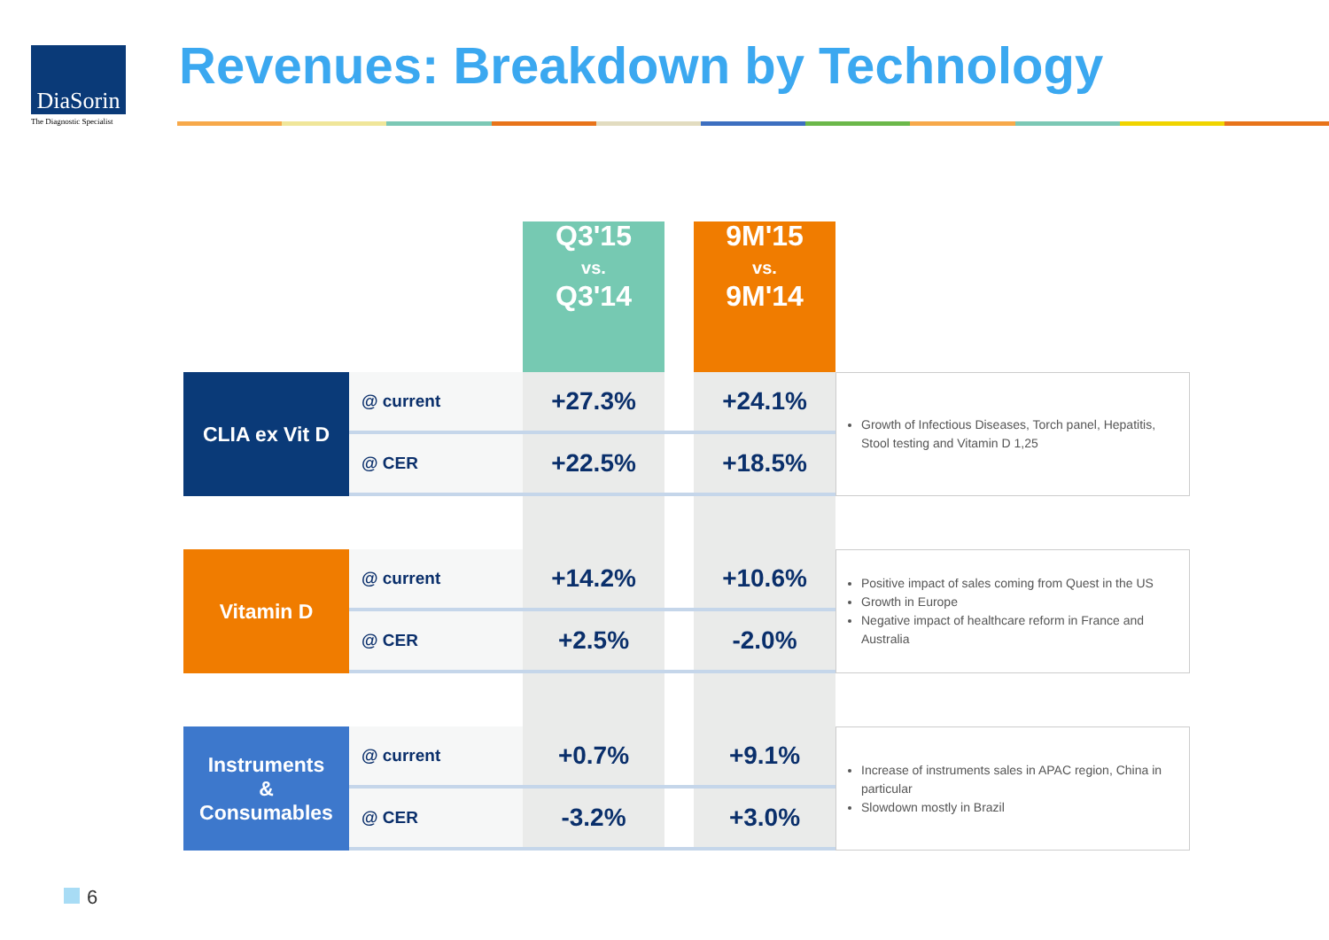DiaSorin
The Diagnostic Specialist
Revenues: Breakdown by Technology
| | | Q3'15 vs. Q3'14 | | 9M'15 vs. 9M'14 | |
| --- | --- | --- | --- | --- | --- |
| CLIA ex Vit D | @ current | +27.3% | | +24.1% | Growth of Infectious Diseases, Torch panel, Hepatitis, Stool testing and Vitamin D 1,25 |
| | @ CER | +22.5% | | +18.5% | |
| Vitamin D | @ current | +14.2% | | +10.6% | Positive impact of sales coming from Quest in the US Growth in Europe Negative impact of healthcare reform in France and Australia |
| | @ CER | +2.5% | | -2.0% | |
| Instruments & Consumables | @ current | +0.7% | | +9.1% | Increase of instruments sales in APAC region, China in particular Slowdown mostly in Brazil |
| | @ CER | -3.2% | | +3.0% | |
6